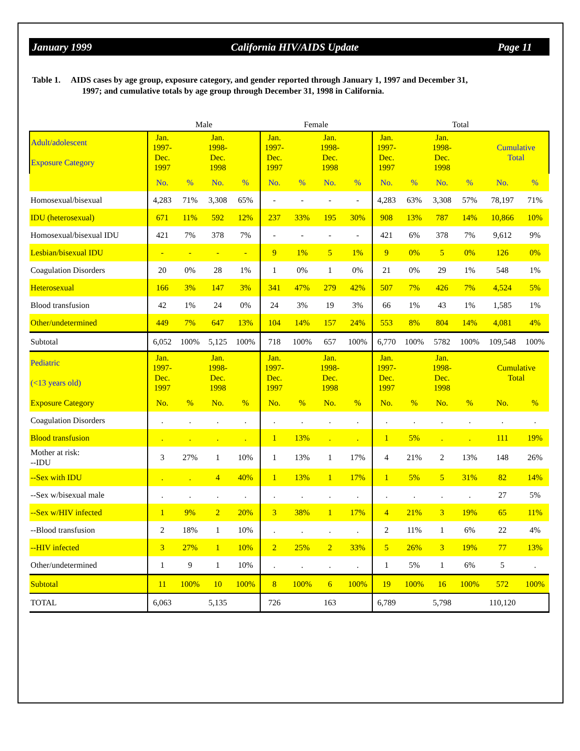January 1999 California HIV/AIDS Update Page 11
Table 1. AIDS cases by age group, exposure category, and gender reported through January 1, 1997 and December 31,
1997; and cumulative totals by age group through December 31, 1998 in California.
| | Male | | | | Female | | | | Total | | | | | |
| Adult/adolescent Exposure Category | Jan. 1997- Dec. 1997 | | Jan. 1998- Dec. 1998 | | Jan. 1997- Dec. 1997 | | Jan. 1998- Dec. 1998 | | Jan. 1997- Dec. 1997 | | Jan. 1998- Dec. 1998 | | Cumulative Total | |
| | No. | % | No. | % | No. | % | No. | % | No. | % | No. | % | No. | % |
| Homosexual/bisexual | 4,283 | 71% | 3,308 | 65% | - | - | - | - | 4,283 | 63% | 3,308 | 57% | 78,197 | 71% |
| IDU (heterosexual) | 671 | 11% | 592 | 12% | 237 | 33% | 195 | 30% | 908 | 13% | 787 | 14% | 10,866 | 10% |
| Homosexual/bisexual IDU | 421 | 7% | 378 | 7% | - | - | - | - | 421 | 6% | 378 | 7% | 9,612 | 9% |
| Lesbian/bisexual IDU | - | - | - | - | 9 | 1% | 5 | 1% | 9 | 0% | 5 | 0% | 126 | 0% |
| Coagulation Disorders | 20 | 0% | 28 | 1% | 1 | 0% | 1 | 0% | 21 | 0% | 29 | 1% | 548 | 1% |
| Heterosexual | 166 | 3% | 147 | 3% | 341 | 47% | 279 | 42% | 507 | 7% | 426 | 7% | 4,524 | 5% |
| Blood transfusion | 42 | 1% | 24 | 0% | 24 | 3% | 19 | 3% | 66 | 1% | 43 | 1% | 1,585 | 1% |
| Other/undetermined | 449 | 7% | 647 | 13% | 104 | 14% | 157 | 24% | 553 | 8% | 804 | 14% | 4,081 | 4% |
| Subtotal | 6,052 | 100% | 5,125 | 100% | 718 | 100% | 657 | 100% | 6,770 | 100% | 5782 | 100% | 109,548 | 100% |
| Pediatric (<13 years old) | Jan. 1997- Dec. 1997 | | Jan. 1998- Dec. 1998 | | Jan. 1997- Dec. 1997 | | Jan. 1998- Dec. 1998 | | Jan. 1997- Dec. 1997 | | Jan. 1998- Dec. 1998 | | Cumulative Total | |
| Exposure Category | No. | % | No. | % | No. | % | No. | % | No. | % | No. | % | No. | % |
| Coagulation Disorders | . | . | . | . | . | . | . | . | . | . | . | . | . | . |
| Blood transfusion | . | . | . | . | 1 | 13% | . | . | 1 | 5% | . | . | 111 | 19% |
| Mother at risk: --IDU | 3 | 27% | 1 | 10% | 1 | 13% | 1 | 17% | 4 | 21% | 2 | 13% | 148 | 26% |
| --Sex with IDU | . | . | 4 | 40% | 1 | 13% | 1 | 17% | 1 | 5% | 5 | 31% | 82 | 14% |
| --Sex w/bisexual male | . | . | . | . | . | . | . | . | . | . | . | . | 27 | 5% |
| --Sex w/HIV infected | 1 | 9% | 2 | 20% | 3 | 38% | 1 | 17% | 4 | 21% | 3 | 19% | 65 | 11% |
| --Blood transfusion | 2 | 18% | 1 | 10% | . | . | . | . | 2 | 11% | 1 | 6% | 22 | 4% |
| --HIV infected | 3 | 27% | 1 | 10% | 2 | 25% | 2 | 33% | 5 | 26% | 3 | 19% | 77 | 13% |
| Other/undetermined | 1 | 9 | 1 | 10% | . | . | . | . | 1 | 5% | 1 | 6% | 5 | . |
| Subtotal | 11 | 100% | 10 | 100% | 8 | 100% | 6 | 100% | 19 | 100% | 16 | 100% | 572 | 100% |
| TOTAL | 6,063 | | 5,135 | | 726 | | 163 | | 6,789 | | 5,798 | | 110,120 | |